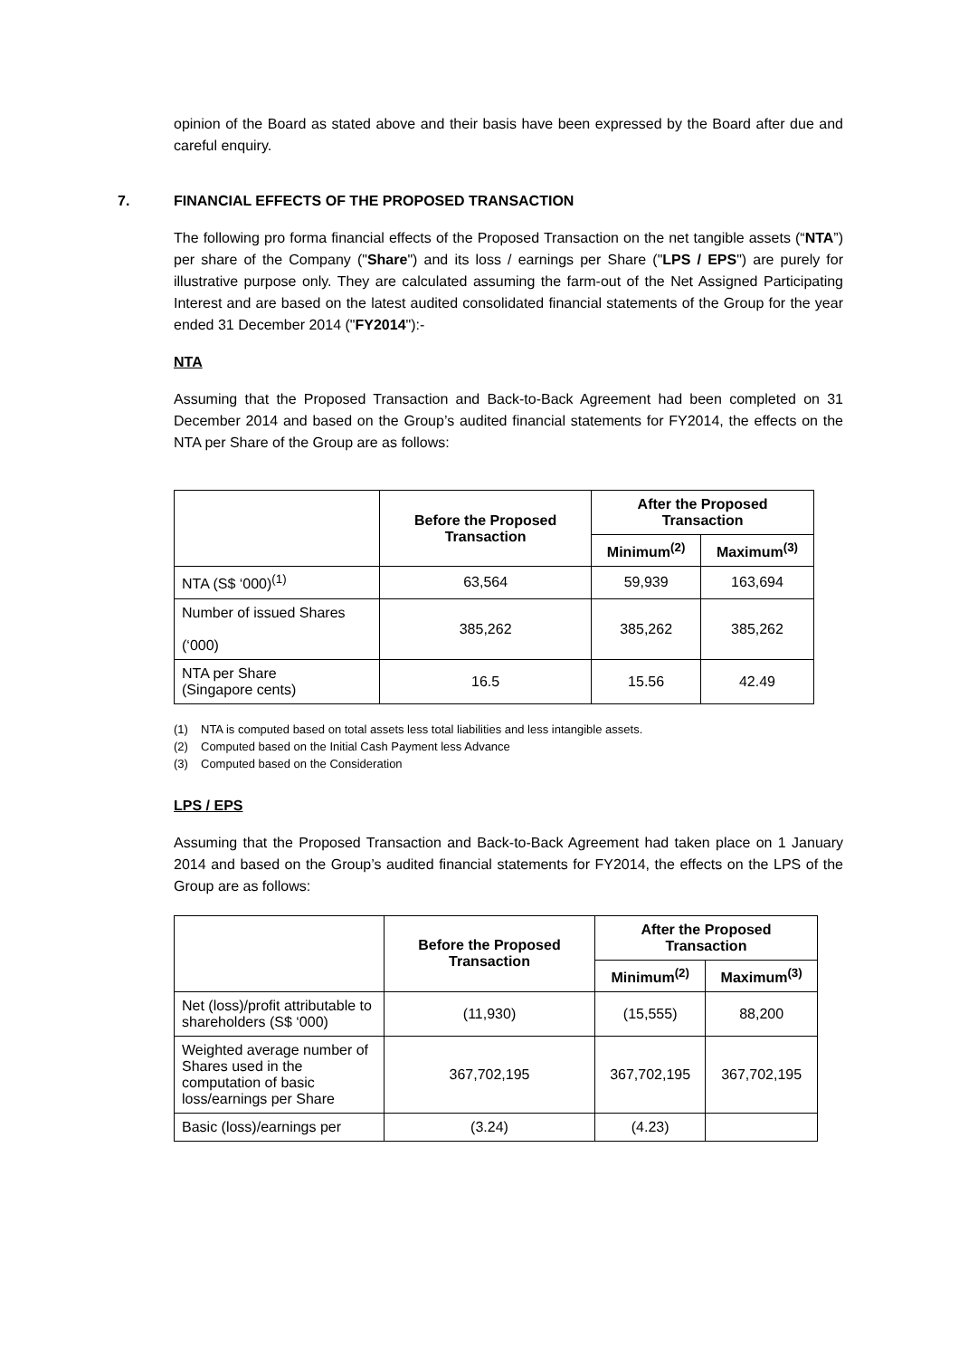opinion of the Board as stated above and their basis have been expressed by the Board after due and careful enquiry.
7. FINANCIAL EFFECTS OF THE PROPOSED TRANSACTION
The following pro forma financial effects of the Proposed Transaction on the net tangible assets (“NTA”) per share of the Company ("Share") and its loss / earnings per Share ("LPS / EPS") are purely for illustrative purpose only. They are calculated assuming the farm-out of the Net Assigned Participating Interest and are based on the latest audited consolidated financial statements of the Group for the year ended 31 December 2014 ("FY2014"):-
NTA
Assuming that the Proposed Transaction and Back-to-Back Agreement had been completed on 31 December 2014 and based on the Group’s audited financial statements for FY2014, the effects on the NTA per Share of the Group are as follows:
| | Before the Proposed Transaction | After the Proposed Transaction | |
| --- | --- | --- | --- |
| | | Minimum<sup>(2)</sup> | Maximum<sup>(3)</sup> |
| NTA (S$ ‘000)<sup>(1)</sup> | 63,564 | 59,939 | 163,694 |
| Number of issued Shares (‘000) | 385,262 | 385,262 | 385,262 |
| NTA per Share (Singapore cents) | 16.5 | 15.56 | 42.49 |
(1) NTA is computed based on total assets less total liabilities and less intangible assets.
(2) Computed based on the Initial Cash Payment less Advance
(3) Computed based on the Consideration
LPS / EPS
Assuming that the Proposed Transaction and Back-to-Back Agreement had taken place on 1 January 2014 and based on the Group’s audited financial statements for FY2014, the effects on the LPS of the Group are as follows:
| | Before the Proposed Transaction | After the Proposed Transaction | |
| --- | --- | --- | --- |
| | | Minimum<sup>(2)</sup> | Maximum<sup>(3)</sup> |
| Net (loss)/profit attributable to shareholders (S$ ‘000) | (11,930) | (15,555) | 88,200 |
| Weighted average number of Shares used in the computation of basic loss/earnings per Share | 367,702,195 | 367,702,195 | 367,702,195 |
| Basic (loss)/earnings per | (3.24) | (4.23) | |